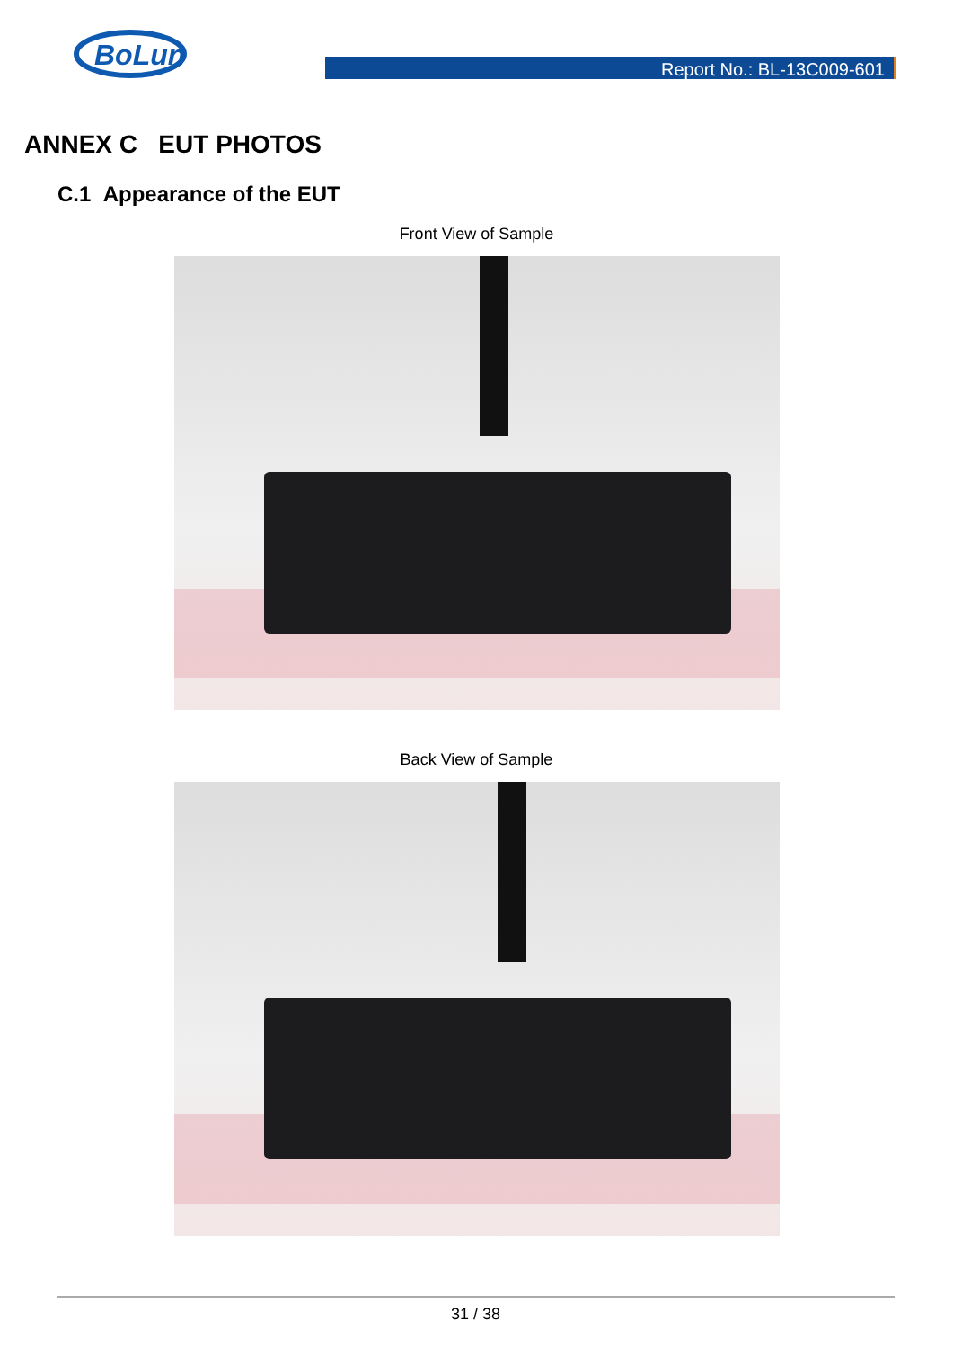BoLun
Report No.: BL-13C009-601
ANNEX C EUT PHOTOS
C.1 Appearance of the EUT
Front View of Sample
Back View of Sample
31 / 38